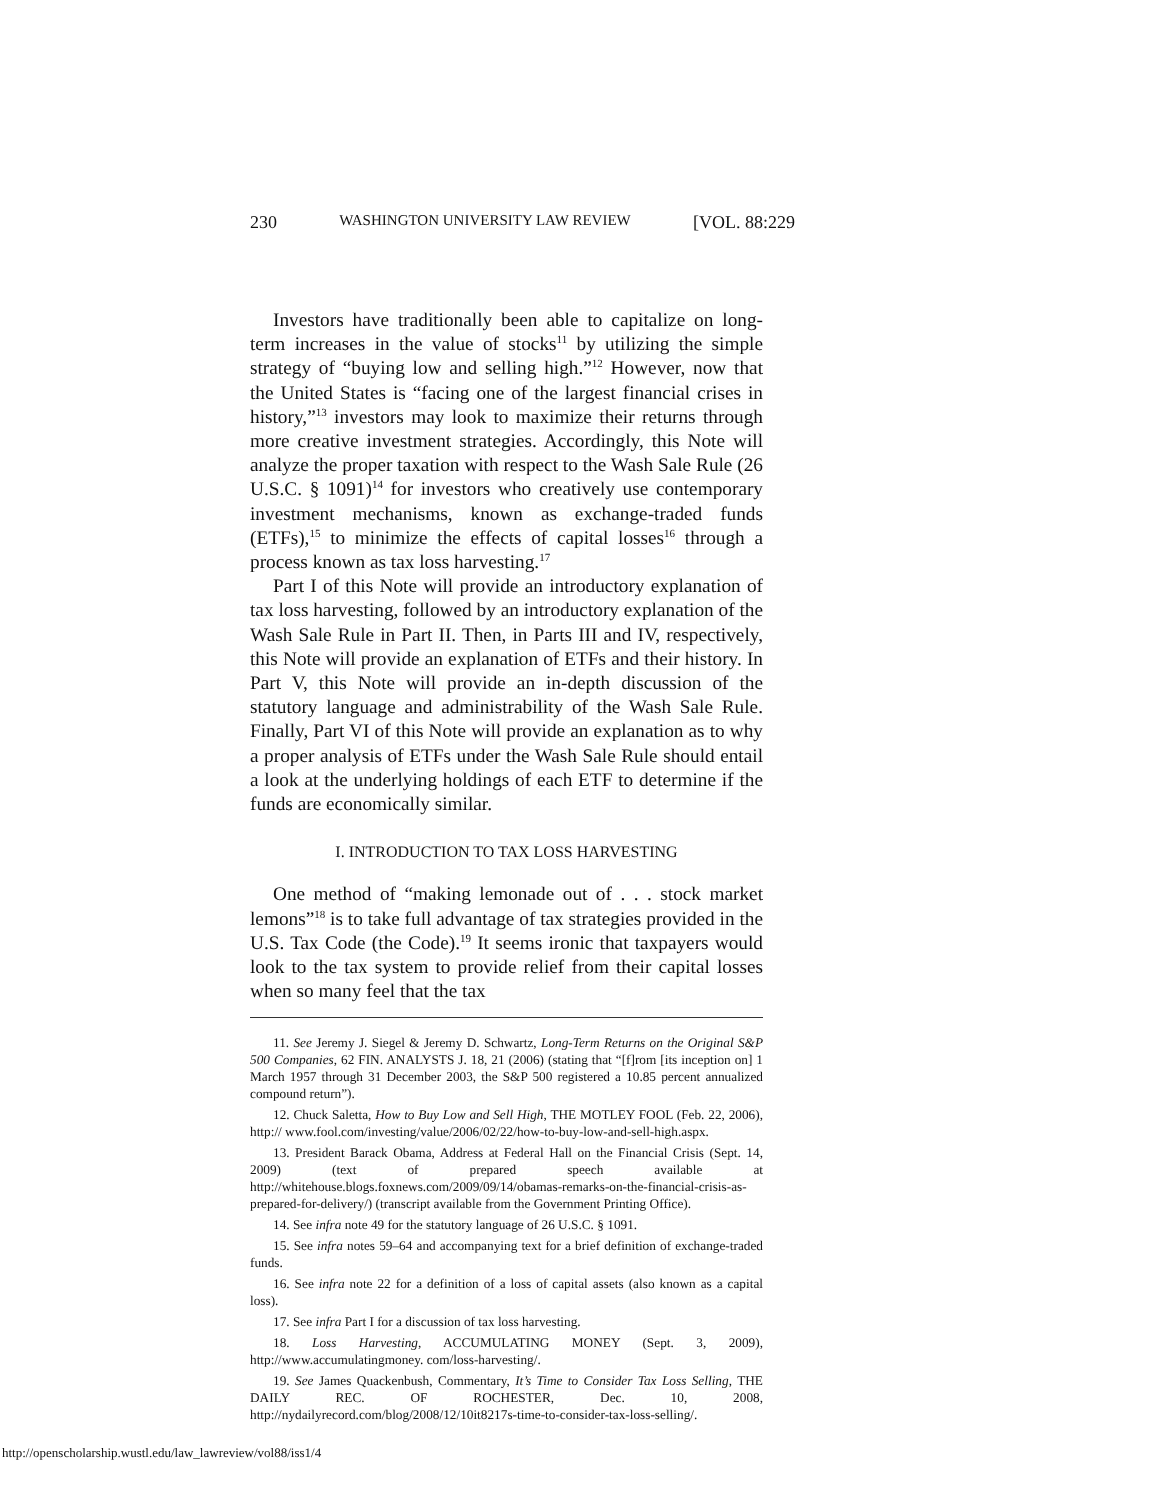230 WASHINGTON UNIVERSITY LAW REVIEW [VOL. 88:229
Investors have traditionally been able to capitalize on long-term increases in the value of stocks<sup>11</sup> by utilizing the simple strategy of “buying low and selling high.”<sup>12</sup> However, now that the United States is “facing one of the largest financial crises in history,”<sup>13</sup> investors may look to maximize their returns through more creative investment strategies. Accordingly, this Note will analyze the proper taxation with respect to the Wash Sale Rule (26 U.S.C. § 1091)<sup>14</sup> for investors who creatively use contemporary investment mechanisms, known as exchange-traded funds (ETFs),<sup>15</sup> to minimize the effects of capital losses<sup>16</sup> through a process known as tax loss harvesting.<sup>17</sup>
Part I of this Note will provide an introductory explanation of tax loss harvesting, followed by an introductory explanation of the Wash Sale Rule in Part II. Then, in Parts III and IV, respectively, this Note will provide an explanation of ETFs and their history. In Part V, this Note will provide an in-depth discussion of the statutory language and administrability of the Wash Sale Rule. Finally, Part VI of this Note will provide an explanation as to why a proper analysis of ETFs under the Wash Sale Rule should entail a look at the underlying holdings of each ETF to determine if the funds are economically similar.
I. INTRODUCTION TO TAX LOSS HARVESTING
One method of “making lemonade out of . . . stock market lemons”<sup>18</sup> is to take full advantage of tax strategies provided in the U.S. Tax Code (the Code).<sup>19</sup> It seems ironic that taxpayers would look to the tax system to provide relief from their capital losses when so many feel that the tax
11. See Jeremy J. Siegel & Jeremy D. Schwartz, Long-Term Returns on the Original S&P 500 Companies, 62 FIN. ANALYSTS J. 18, 21 (2006) (stating that “[f]rom [its inception on] 1 March 1957 through 31 December 2003, the S&P 500 registered a 10.85 percent annualized compound return”).
12. Chuck Saletta, How to Buy Low and Sell High, THE MOTLEY FOOL (Feb. 22, 2006), http:// www.fool.com/investing/value/2006/02/22/how-to-buy-low-and-sell-high.aspx.
13. President Barack Obama, Address at Federal Hall on the Financial Crisis (Sept. 14, 2009) (text of prepared speech available at http://whitehouse.blogs.foxnews.com/2009/09/14/obamas-remarks-on-the-financial-crisis-as-prepared-for-delivery/) (transcript available from the Government Printing Office).
14. See infra note 49 for the statutory language of 26 U.S.C. § 1091.
15. See infra notes 59–64 and accompanying text for a brief definition of exchange-traded funds.
16. See infra note 22 for a definition of a loss of capital assets (also known as a capital loss).
17. See infra Part I for a discussion of tax loss harvesting.
18. Loss Harvesting, ACCUMULATING MONEY (Sept. 3, 2009), http://www.accumulatingmoney. com/loss-harvesting/.
19. See James Quackenbush, Commentary, It’s Time to Consider Tax Loss Selling, THE DAILY REC. OF ROCHESTER, Dec. 10, 2008, http://nydailyrecord.com/blog/2008/12/10it8217s-time-to-consider-tax-loss-selling/.
http://openscholarship.wustl.edu/law_lawreview/vol88/iss1/4